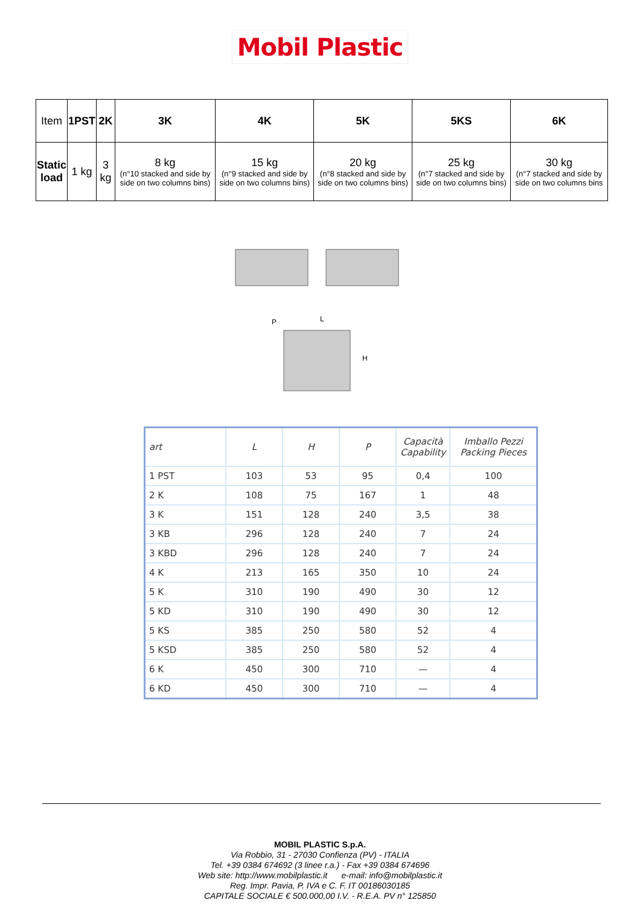Mobil Plastic
| Item | 1PST | 2K | 3K | 4K | 5K | 5KS | 6K |
| Static load | 1 kg | 3 kg | 8 kg (n°10 stacked and side by side on two columns bins) | 15 kg (n°9 stacked and side by side on two columns bins) | 20 kg (n°8 stacked and side by side on two columns bins) | 25 kg (n°7 stacked and side by side on two columns bins) | 30 kg (n°7 stacked and side by side on two columns bins |
P
L
H
| art | L | H | P | Capacità Capability | Imballo Pezzi Packing Pieces |
| --- | --- | --- | --- | --- | --- |
| 1 PST | 103 | 53 | 95 | 0,4 | 100 |
| 2 K | 108 | 75 | 167 | 1 | 48 |
| 3 K | 151 | 128 | 240 | 3,5 | 38 |
| 3 KB | 296 | 128 | 240 | 7 | 24 |
| 3 KBD | 296 | 128 | 240 | 7 | 24 |
| 4 K | 213 | 165 | 350 | 10 | 24 |
| 5 K | 310 | 190 | 490 | 30 | 12 |
| 5 KD | 310 | 190 | 490 | 30 | 12 |
| 5 KS | 385 | 250 | 580 | 52 | 4 |
| 5 KSD | 385 | 250 | 580 | 52 | 4 |
| 6 K | 450 | 300 | 710 | — | 4 |
| 6 KD | 450 | 300 | 710 | — | 4 |
MOBIL PLASTIC S.p.A.
Via Robbio, 31 - 27030 Confienza (PV) - ITALIA
Tel. +39 0384 674692 (3 linee r.a.) - Fax +39 0384 674696
Web site: http://www.mobilplastic.it e-mail: info@mobilplastic.it
Reg. Impr. Pavia, P. IVA e C. F. IT 00186030185
CAPITALE SOCIALE € 500.000,00 I.V. - R.E.A. PV n° 125850